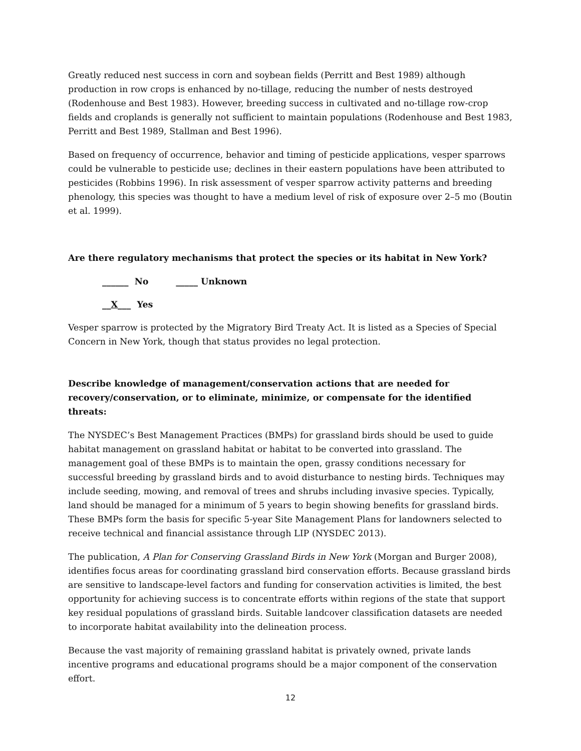Greatly reduced nest success in corn and soybean fields (Perritt and Best 1989) although production in row crops is enhanced by no-tillage, reducing the number of nests destroyed (Rodenhouse and Best 1983). However, breeding success in cultivated and no-tillage row-crop fields and croplands is generally not sufficient to maintain populations (Rodenhouse and Best 1983, Perritt and Best 1989, Stallman and Best 1996).
Based on frequency of occurrence, behavior and timing of pesticide applications, vesper sparrows could be vulnerable to pesticide use; declines in their eastern populations have been attributed to pesticides (Robbins 1996). In risk assessment of vesper sparrow activity patterns and breeding phenology, this species was thought to have a medium level of risk of exposure over 2–5 mo (Boutin et al. 1999).
Are there regulatory mechanisms that protect the species or its habitat in New York?
______ No _____ Unknown
__X___ Yes
Vesper sparrow is protected by the Migratory Bird Treaty Act. It is listed as a Species of Special Concern in New York, though that status provides no legal protection.
Describe knowledge of management/conservation actions that are needed for recovery/conservation, or to eliminate, minimize, or compensate for the identified threats:
The NYSDEC’s Best Management Practices (BMPs) for grassland birds should be used to guide habitat management on grassland habitat or habitat to be converted into grassland. The management goal of these BMPs is to maintain the open, grassy conditions necessary for successful breeding by grassland birds and to avoid disturbance to nesting birds. Techniques may include seeding, mowing, and removal of trees and shrubs including invasive species. Typically, land should be managed for a minimum of 5 years to begin showing benefits for grassland birds. These BMPs form the basis for specific 5-year Site Management Plans for landowners selected to receive technical and financial assistance through LIP (NYSDEC 2013).
The publication, A Plan for Conserving Grassland Birds in New York (Morgan and Burger 2008), identifies focus areas for coordinating grassland bird conservation efforts. Because grassland birds are sensitive to landscape-level factors and funding for conservation activities is limited, the best opportunity for achieving success is to concentrate efforts within regions of the state that support key residual populations of grassland birds. Suitable landcover classification datasets are needed to incorporate habitat availability into the delineation process.
Because the vast majority of remaining grassland habitat is privately owned, private lands incentive programs and educational programs should be a major component of the conservation effort.
12